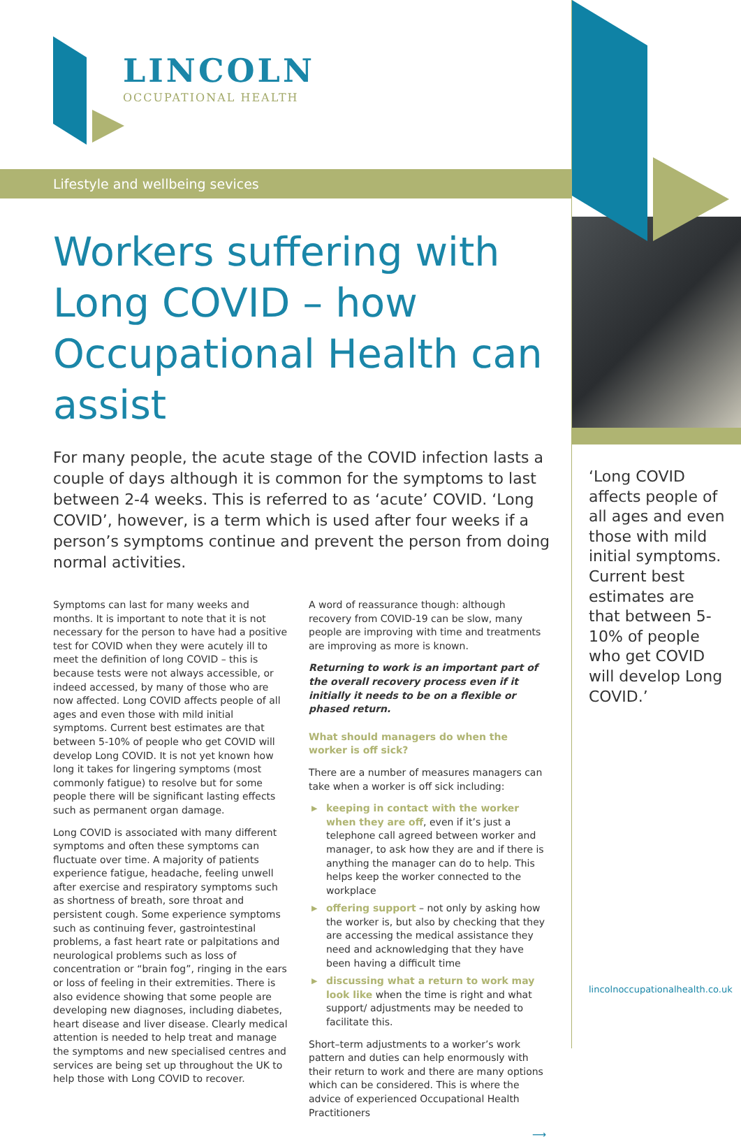LINCOLN
OCCUPATIONAL HEALTH
Lifestyle and wellbeing sevices
Workers suffering with Long COVID – how Occupational Health can assist
For many people, the acute stage of the COVID infection lasts a couple of days although it is common for the symptoms to last between 2-4 weeks. This is referred to as ‘acute’ COVID. ‘Long COVID’, however, is a term which is used after four weeks if a person’s symptoms continue and prevent the person from doing normal activities.
Symptoms can last for many weeks and months. It is important to note that it is not necessary for the person to have had a positive test for COVID when they were acutely ill to meet the definition of long COVID – this is because tests were not always accessible, or indeed accessed, by many of those who are now affected. Long COVID affects people of all ages and even those with mild initial symptoms. Current best estimates are that between 5-10% of people who get COVID will develop Long COVID. It is not yet known how long it takes for lingering symptoms (most commonly fatigue) to resolve but for some people there will be significant lasting effects such as permanent organ damage.
Long COVID is associated with many different symptoms and often these symptoms can fluctuate over time. A majority of patients experience fatigue, headache, feeling unwell after exercise and respiratory symptoms such as shortness of breath, sore throat and persistent cough. Some experience symptoms such as continuing fever, gastrointestinal problems, a fast heart rate or palpitations and neurological problems such as loss of concentration or “brain fog”, ringing in the ears or loss of feeling in their extremities. There is also evidence showing that some people are developing new diagnoses, including diabetes, heart disease and liver disease. Clearly medical attention is needed to help treat and manage the symptoms and new specialised centres and services are being set up throughout the UK to help those with Long COVID to recover.
A word of reassurance though: although recovery from COVID-19 can be slow, many people are improving with time and treatments are improving as more is known.
Returning to work is an important part of the overall recovery process even if it initially it needs to be on a flexible or phased return.
What should managers do when the worker is off sick?
There are a number of measures managers can take when a worker is off sick including:
▶ keeping in contact with the worker when they are off, even if it’s just a telephone call agreed between worker and manager, to ask how they are and if there is anything the manager can do to help. This helps keep the worker connected to the workplace
▶ offering support – not only by asking how the worker is, but also by checking that they are accessing the medical assistance they need and acknowledging that they have been having a difficult time
▶ discussing what a return to work may look like when the time is right and what support/ adjustments may be needed to facilitate this.
Short–term adjustments to a worker’s work pattern and duties can help enormously with their return to work and there are many options which can be considered. This is where the advice of experienced Occupational Health Practitioners
⟶
‘Long COVID affects people of all ages and even those with mild initial symptoms. Current best estimates are that between 5-10% of people who get COVID will develop Long COVID.’
lincolnoccupationalhealth.co.uk